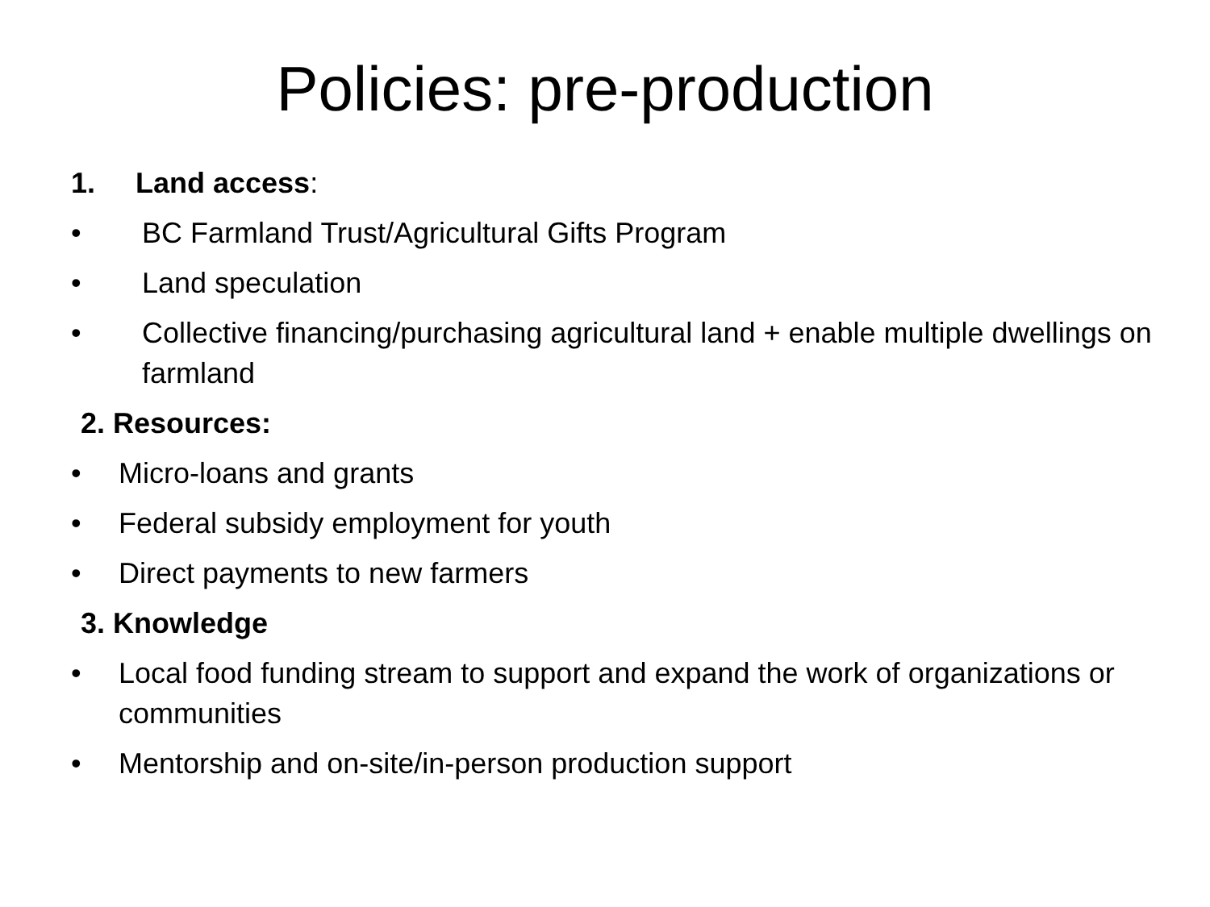Policies: pre-production
1. Land access:
• BC Farmland Trust/Agricultural Gifts Program
• Land speculation
• Collective financing/purchasing agricultural land + enable multiple dwellings on farmland
2. Resources:
• Micro-loans and grants
• Federal subsidy employment for youth
• Direct payments to new farmers
3. Knowledge
• Local food funding stream to support and expand the work of organizations or communities
• Mentorship and on-site/in-person production support